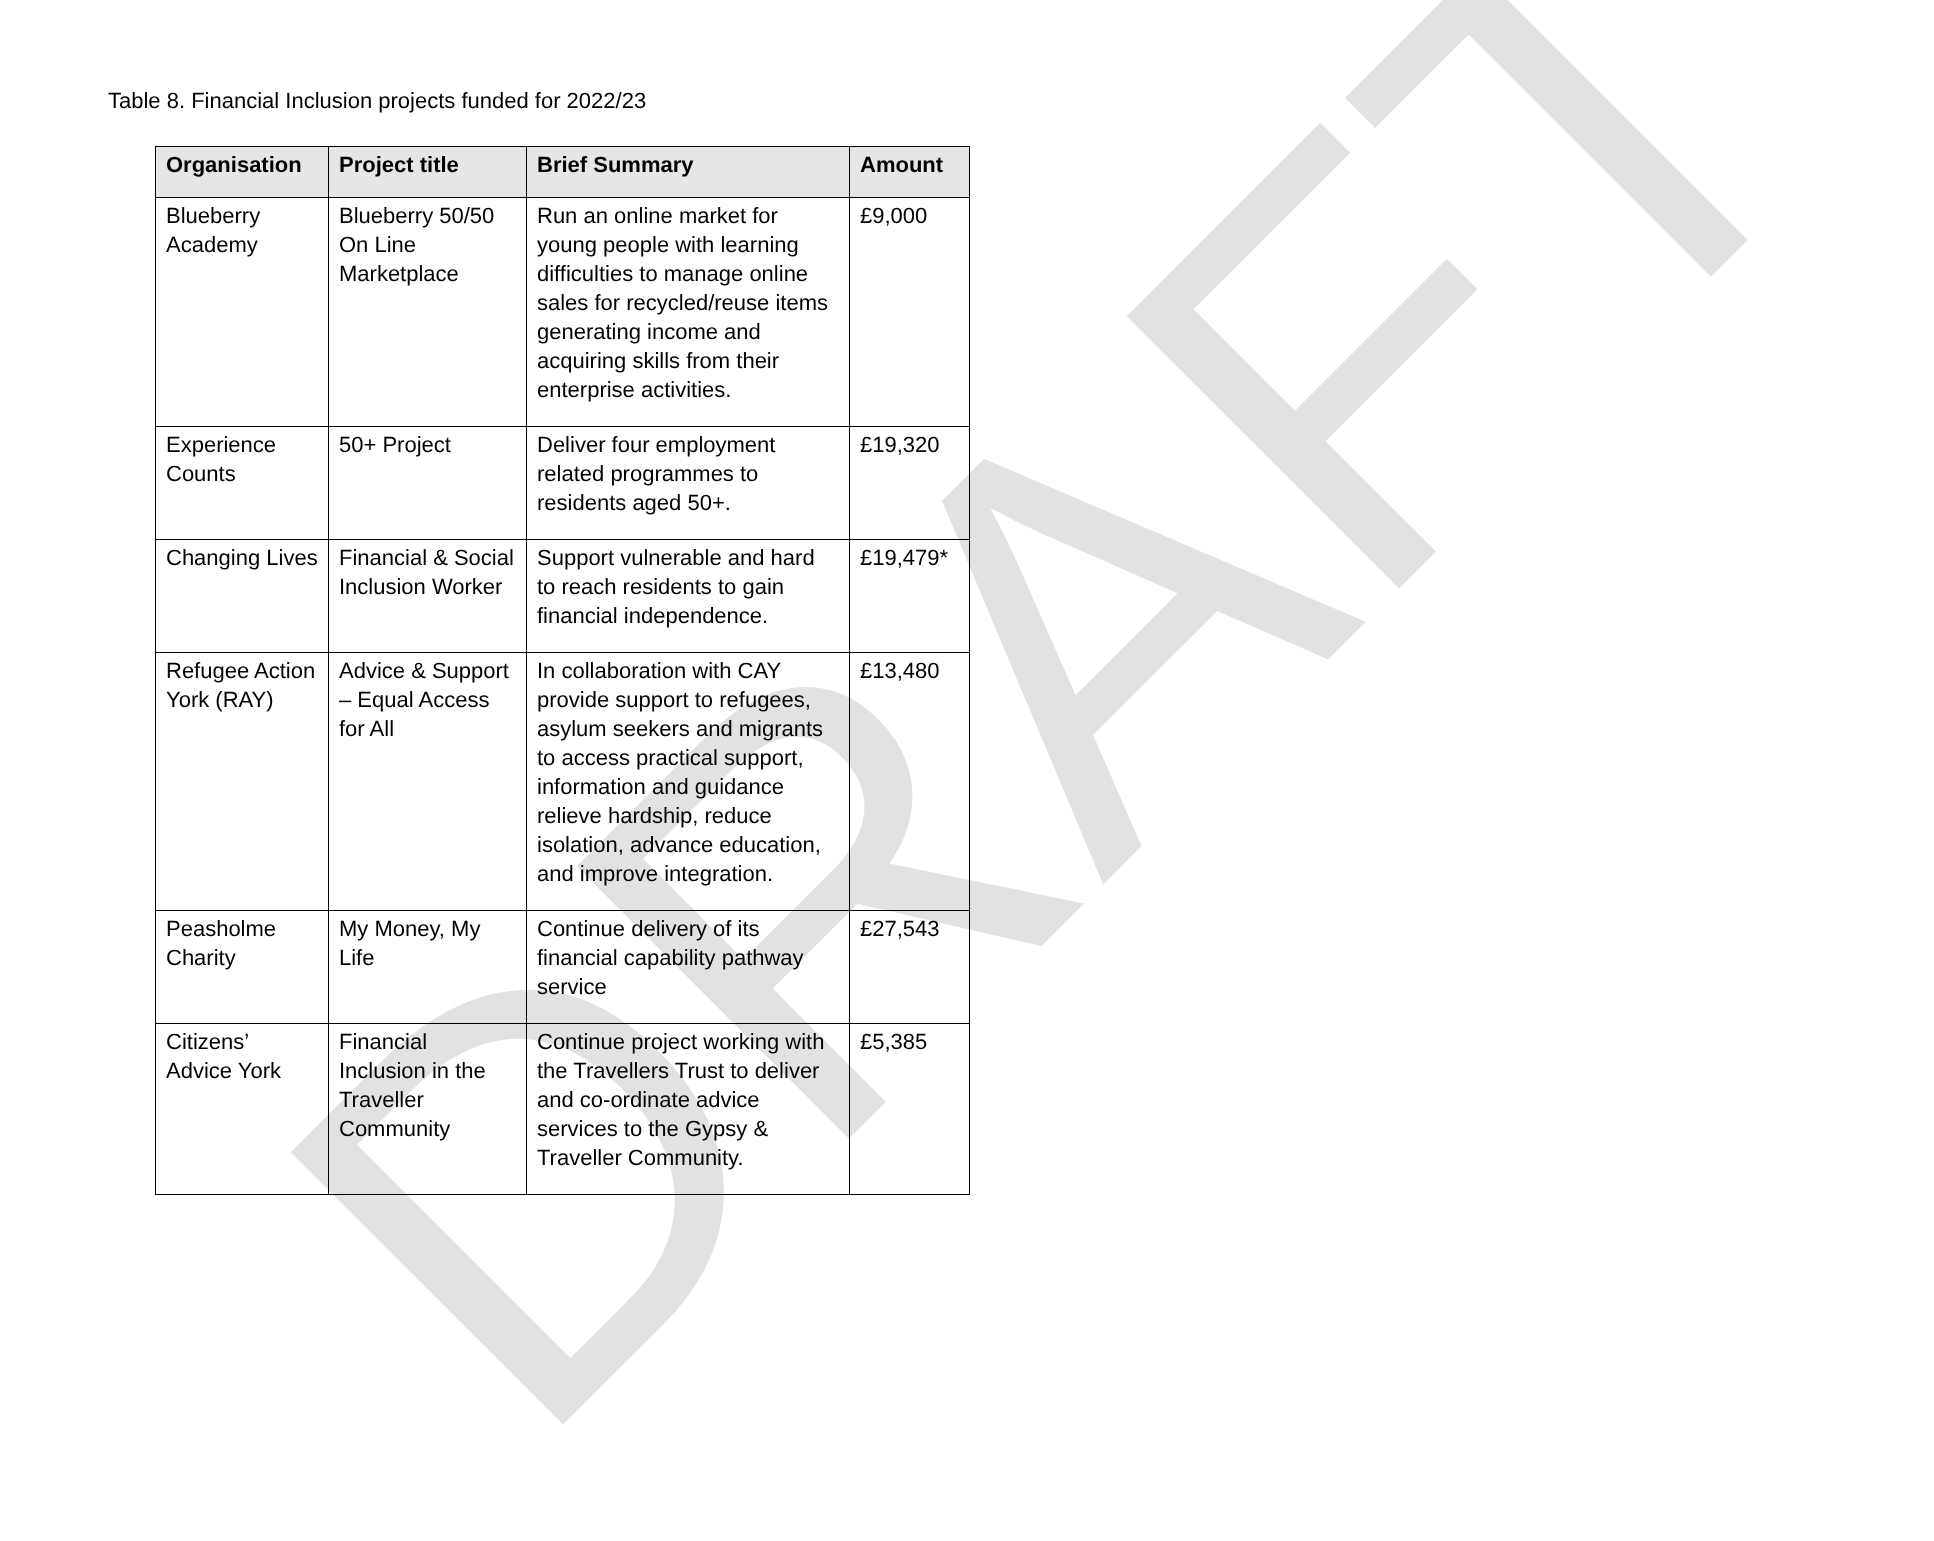DRAFT
Table 8. Financial Inclusion projects funded for 2022/23
| Organisation | Project title | Brief Summary | Amount |
| --- | --- | --- | --- |
| Blueberry Academy | Blueberry 50/50 On Line Marketplace | Run an online market for young people with learning difficulties to manage online sales for recycled/reuse items generating income and acquiring skills from their enterprise activities. | £9,000 |
| Experience Counts | 50+ Project | Deliver four employment related programmes to residents aged 50+. | £19,320 |
| Changing Lives | Financial & Social Inclusion Worker | Support vulnerable and hard to reach residents to gain financial independence. | £19,479* |
| Refugee Action York (RAY) | Advice & Support – Equal Access for All | In collaboration with CAY provide support to refugees, asylum seekers and migrants to access practical support, information and guidance relieve hardship, reduce isolation, advance education, and improve integration. | £13,480 |
| Peasholme Charity | My Money, My Life | Continue delivery of its financial capability pathway service | £27,543 |
| Citizens’ Advice York | Financial Inclusion in the Traveller Community | Continue project working with the Travellers Trust to deliver and co-ordinate advice services to the Gypsy & Traveller Community. | £5,385 |